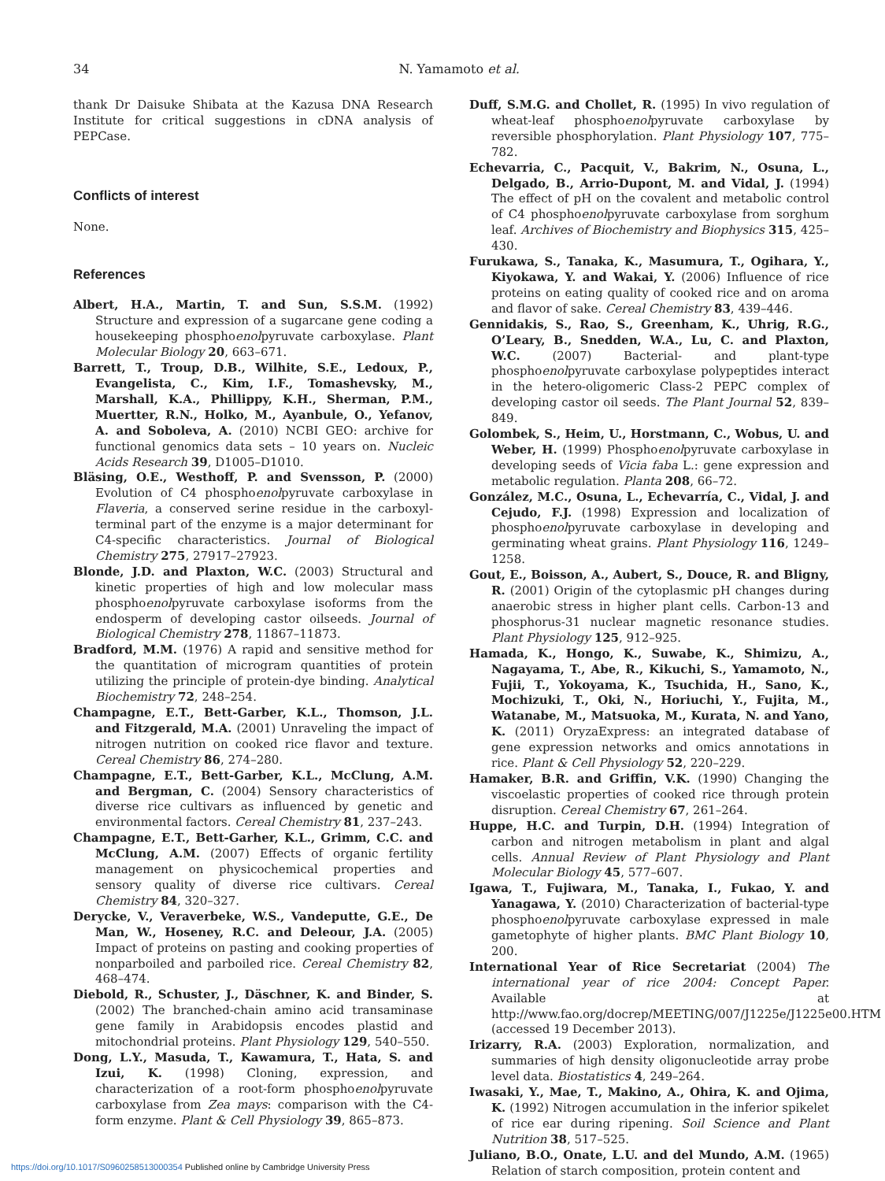34
N. Yamamoto et al.
thank Dr Daisuke Shibata at the Kazusa DNA Research Institute for critical suggestions in cDNA analysis of PEPCase.
Conflicts of interest
None.
References
Albert, H.A., Martin, T. and Sun, S.S.M. (1992) Structure and expression of a sugarcane gene coding a housekeeping phosphoenolpyruvate carboxylase. Plant Molecular Biology 20, 663–671.
Barrett, T., Troup, D.B., Wilhite, S.E., Ledoux, P., Evangelista, C., Kim, I.F., Tomashevsky, M., Marshall, K.A., Phillippy, K.H., Sherman, P.M., Muertter, R.N., Holko, M., Ayanbule, O., Yefanov, A. and Soboleva, A. (2010) NCBI GEO: archive for functional genomics data sets – 10 years on. Nucleic Acids Research 39, D1005–D1010.
Bläsing, O.E., Westhoff, P. and Svensson, P. (2000) Evolution of C4 phosphoenolpyruvate carboxylase in Flaveria, a conserved serine residue in the carboxyl-terminal part of the enzyme is a major determinant for C4-specific characteristics. Journal of Biological Chemistry 275, 27917–27923.
Blonde, J.D. and Plaxton, W.C. (2003) Structural and kinetic properties of high and low molecular mass phosphoenolpyruvate carboxylase isoforms from the endosperm of developing castor oilseeds. Journal of Biological Chemistry 278, 11867–11873.
Bradford, M.M. (1976) A rapid and sensitive method for the quantitation of microgram quantities of protein utilizing the principle of protein-dye binding. Analytical Biochemistry 72, 248–254.
Champagne, E.T., Bett-Garber, K.L., Thomson, J.L. and Fitzgerald, M.A. (2001) Unraveling the impact of nitrogen nutrition on cooked rice flavor and texture. Cereal Chemistry 86, 274–280.
Champagne, E.T., Bett-Garber, K.L., McClung, A.M. and Bergman, C. (2004) Sensory characteristics of diverse rice cultivars as influenced by genetic and environmental factors. Cereal Chemistry 81, 237–243.
Champagne, E.T., Bett-Garher, K.L., Grimm, C.C. and McClung, A.M. (2007) Effects of organic fertility management on physicochemical properties and sensory quality of diverse rice cultivars. Cereal Chemistry 84, 320–327.
Derycke, V., Veraverbeke, W.S., Vandeputte, G.E., De Man, W., Hoseney, R.C. and Deleour, J.A. (2005) Impact of proteins on pasting and cooking properties of nonparboiled and parboiled rice. Cereal Chemistry 82, 468–474.
Diebold, R., Schuster, J., Däschner, K. and Binder, S. (2002) The branched-chain amino acid transaminase gene family in Arabidopsis encodes plastid and mitochondrial proteins. Plant Physiology 129, 540–550.
Dong, L.Y., Masuda, T., Kawamura, T., Hata, S. and Izui, K. (1998) Cloning, expression, and characterization of a root-form phosphoenolpyruvate carboxylase from Zea mays: comparison with the C4-form enzyme. Plant & Cell Physiology 39, 865–873.
Duff, S.M.G. and Chollet, R. (1995) In vivo regulation of wheat-leaf phosphoenolpyruvate carboxylase by reversible phosphorylation. Plant Physiology 107, 775–782.
Echevarria, C., Pacquit, V., Bakrim, N., Osuna, L., Delgado, B., Arrio-Dupont, M. and Vidal, J. (1994) The effect of pH on the covalent and metabolic control of C4 phosphoenolpyruvate carboxylase from sorghum leaf. Archives of Biochemistry and Biophysics 315, 425–430.
Furukawa, S., Tanaka, K., Masumura, T., Ogihara, Y., Kiyokawa, Y. and Wakai, Y. (2006) Influence of rice proteins on eating quality of cooked rice and on aroma and flavor of sake. Cereal Chemistry 83, 439–446.
Gennidakis, S., Rao, S., Greenham, K., Uhrig, R.G., O’Leary, B., Snedden, W.A., Lu, C. and Plaxton, W.C. (2007) Bacterial- and plant-type phosphoenolpyruvate carboxylase polypeptides interact in the hetero-oligomeric Class-2 PEPC complex of developing castor oil seeds. The Plant Journal 52, 839–849.
Golombek, S., Heim, U., Horstmann, C., Wobus, U. and Weber, H. (1999) Phosphoenolpyruvate carboxylase in developing seeds of Vicia faba L.: gene expression and metabolic regulation. Planta 208, 66–72.
González, M.C., Osuna, L., Echevarría, C., Vidal, J. and Cejudo, F.J. (1998) Expression and localization of phosphoenolpyruvate carboxylase in developing and germinating wheat grains. Plant Physiology 116, 1249–1258.
Gout, E., Boisson, A., Aubert, S., Douce, R. and Bligny, R. (2001) Origin of the cytoplasmic pH changes during anaerobic stress in higher plant cells. Carbon-13 and phosphorus-31 nuclear magnetic resonance studies. Plant Physiology 125, 912–925.
Hamada, K., Hongo, K., Suwabe, K., Shimizu, A., Nagayama, T., Abe, R., Kikuchi, S., Yamamoto, N., Fujii, T., Yokoyama, K., Tsuchida, H., Sano, K., Mochizuki, T., Oki, N., Horiuchi, Y., Fujita, M., Watanabe, M., Matsuoka, M., Kurata, N. and Yano, K. (2011) OryzaExpress: an integrated database of gene expression networks and omics annotations in rice. Plant & Cell Physiology 52, 220–229.
Hamaker, B.R. and Griffin, V.K. (1990) Changing the viscoelastic properties of cooked rice through protein disruption. Cereal Chemistry 67, 261–264.
Huppe, H.C. and Turpin, D.H. (1994) Integration of carbon and nitrogen metabolism in plant and algal cells. Annual Review of Plant Physiology and Plant Molecular Biology 45, 577–607.
Igawa, T., Fujiwara, M., Tanaka, I., Fukao, Y. and Yanagawa, Y. (2010) Characterization of bacterial-type phosphoenolpyruvate carboxylase expressed in male gametophyte of higher plants. BMC Plant Biology 10, 200.
International Year of Rice Secretariat (2004) The international year of rice 2004: Concept Paper. Available at http://www.fao.org/docrep/MEETING/007/J1225e/J1225e00.HTM (accessed 19 December 2013).
Irizarry, R.A. (2003) Exploration, normalization, and summaries of high density oligonucleotide array probe level data. Biostatistics 4, 249–264.
Iwasaki, Y., Mae, T., Makino, A., Ohira, K. and Ojima, K. (1992) Nitrogen accumulation in the inferior spikelet of rice ear during ripening. Soil Science and Plant Nutrition 38, 517–525.
Juliano, B.O., Onate, L.U. and del Mundo, A.M. (1965) Relation of starch composition, protein content and
https://doi.org/10.1017/S0960258513000354 Published online by Cambridge University Press